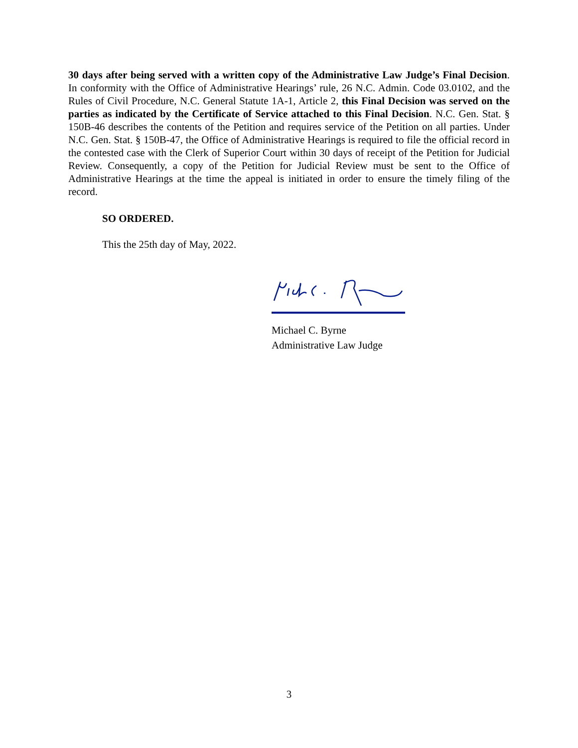30 days after being served with a written copy of the Administrative Law Judge’s Final Decision. In conformity with the Office of Administrative Hearings’ rule, 26 N.C. Admin. Code 03.0102, and the Rules of Civil Procedure, N.C. General Statute 1A-1, Article 2, this Final Decision was served on the parties as indicated by the Certificate of Service attached to this Final Decision. N.C. Gen. Stat. § 150B-46 describes the contents of the Petition and requires service of the Petition on all parties. Under N.C. Gen. Stat. § 150B-47, the Office of Administrative Hearings is required to file the official record in the contested case with the Clerk of Superior Court within 30 days of receipt of the Petition for Judicial Review. Consequently, a copy of the Petition for Judicial Review must be sent to the Office of Administrative Hearings at the time the appeal is initiated in order to ensure the timely filing of the record.
SO ORDERED.
This the 25th day of May, 2022.
Michael C. Byrne
Administrative Law Judge
3